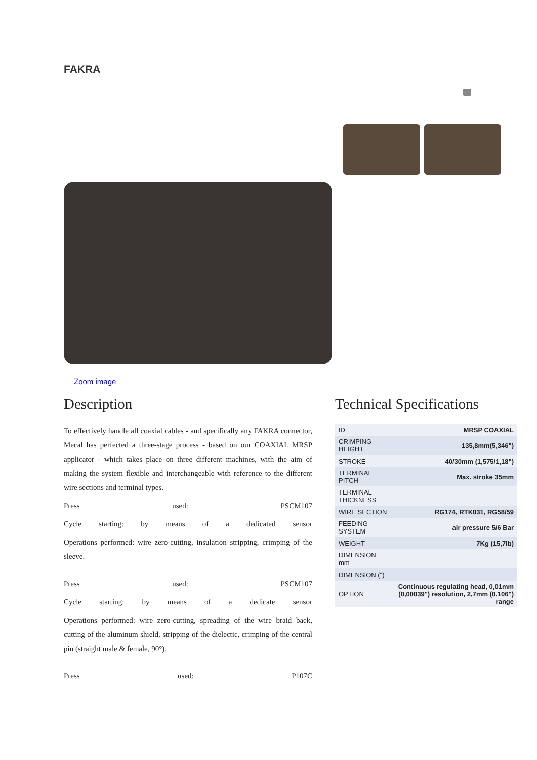FAKRA
Zoom image
Description
To effectively handle all coaxial cables - and specifically any FAKRA connector, Mecal has perfected a three-stage process - based on our COAXIAL MRSP applicator - which takes place on three different machines, with the aim of making the system flexible and interchangeable with reference to the different wire sections and terminal types.
Press used: PSCM107
Cycle starting: by means of a dedicated sensor
Operations performed: wire zero-cutting, insulation stripping, crimping of the sleeve.
Press used: PSCM107
Cycle starting: by means of a dedicate sensor
Operations performed: wire zero-cutting, spreading of the wire braid back, cutting of the aluminum shield, stripping of the dielectic, crimping of the central pin (straight male & female, 90°).
Press used: P107C
Technical Specifications
| ID | MRSP COAXIAL |
| CRIMPING HEIGHT | 135,8mm(5,346") |
| STROKE | 40/30mm (1,575/1,18") |
| TERMINAL PITCH | Max. stroke 35mm |
| TERMINAL THICKNESS | |
| WIRE SECTION | RG174, RTK031, RG58/59 |
| FEEDING SYSTEM | air pressure 5/6 Bar |
| WEIGHT | 7Kg (15,7lb) |
| DIMENSION mm | |
| DIMENSION (") | |
| OPTION | Continuous regulating head, 0,01mm (0,00039") resolution, 2,7mm (0,106") range |